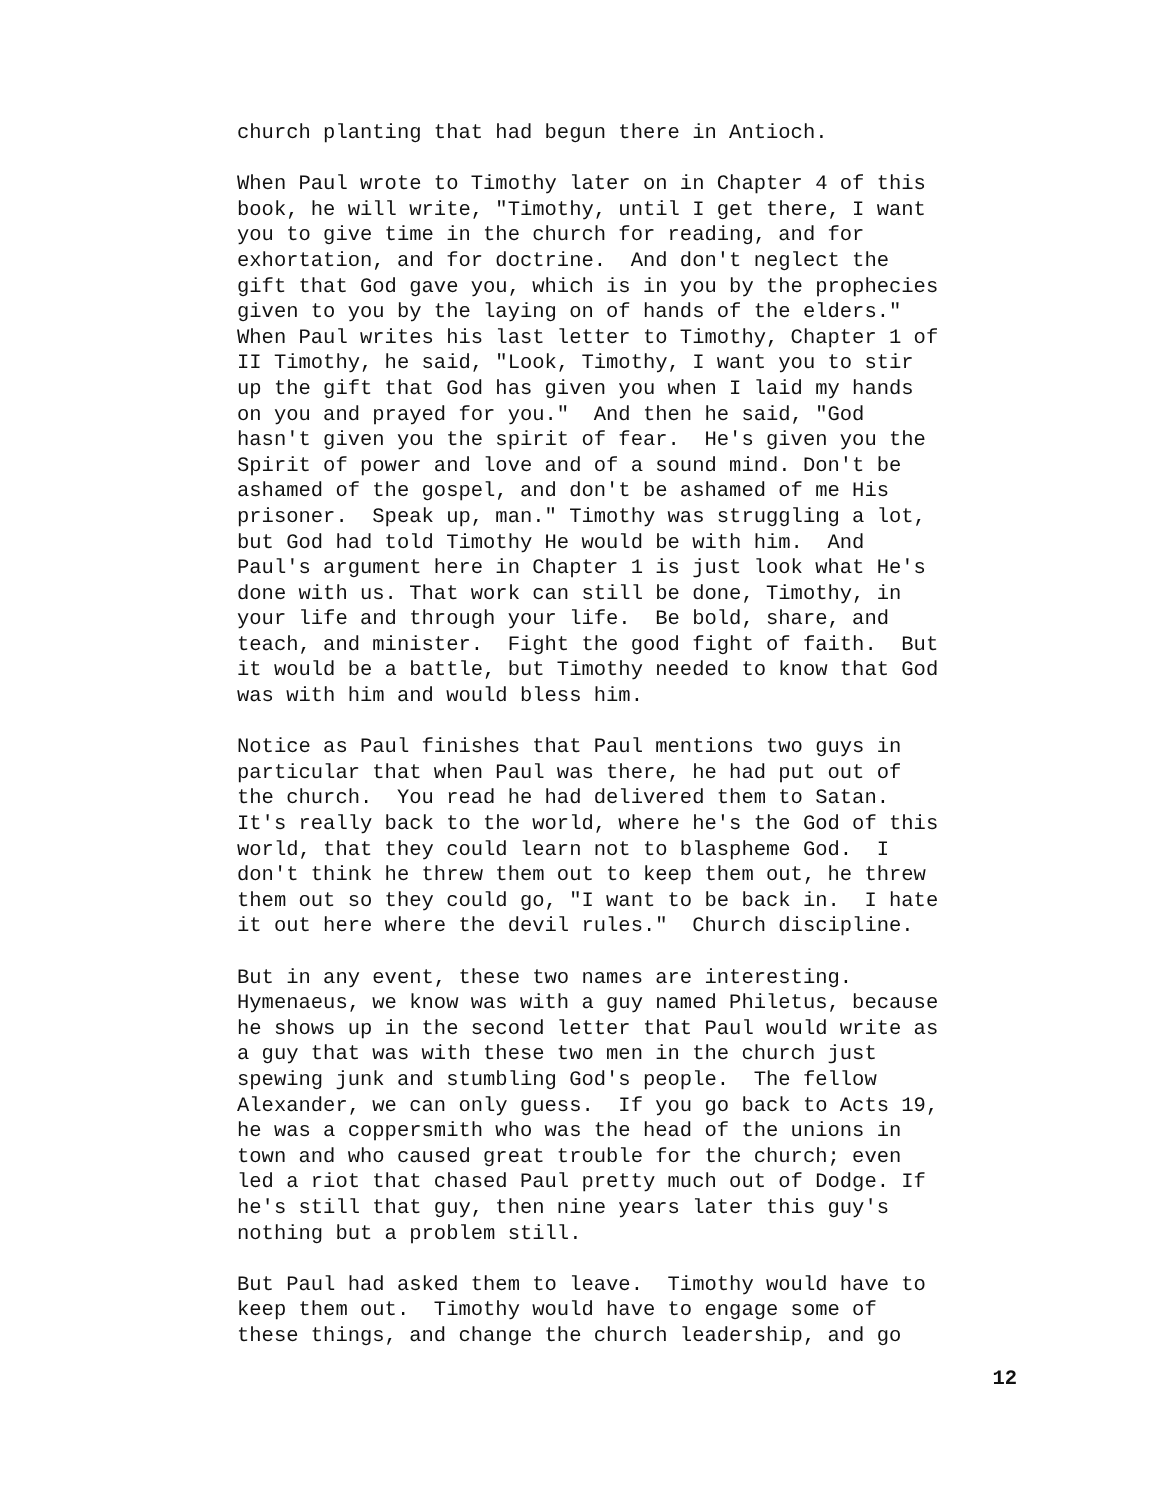church planting that had begun there in Antioch.
When Paul wrote to Timothy later on in Chapter 4 of this book, he will write, "Timothy, until I get there, I want you to give time in the church for reading, and for exhortation, and for doctrine. And don't neglect the gift that God gave you, which is in you by the prophecies given to you by the laying on of hands of the elders." When Paul writes his last letter to Timothy, Chapter 1 of II Timothy, he said, "Look, Timothy, I want you to stir up the gift that God has given you when I laid my hands on you and prayed for you." And then he said, "God hasn't given you the spirit of fear. He's given you the Spirit of power and love and of a sound mind. Don't be ashamed of the gospel, and don't be ashamed of me His prisoner. Speak up, man." Timothy was struggling a lot, but God had told Timothy He would be with him. And Paul's argument here in Chapter 1 is just look what He's done with us. That work can still be done, Timothy, in your life and through your life. Be bold, share, and teach, and minister. Fight the good fight of faith. But it would be a battle, but Timothy needed to know that God was with him and would bless him.
Notice as Paul finishes that Paul mentions two guys in particular that when Paul was there, he had put out of the church. You read he had delivered them to Satan. It's really back to the world, where he's the God of this world, that they could learn not to blaspheme God. I don't think he threw them out to keep them out, he threw them out so they could go, "I want to be back in. I hate it out here where the devil rules." Church discipline.
But in any event, these two names are interesting. Hymenaeus, we know was with a guy named Philetus, because he shows up in the second letter that Paul would write as a guy that was with these two men in the church just spewing junk and stumbling God's people. The fellow Alexander, we can only guess. If you go back to Acts 19, he was a coppersmith who was the head of the unions in town and who caused great trouble for the church; even led a riot that chased Paul pretty much out of Dodge. If he's still that guy, then nine years later this guy's nothing but a problem still.
But Paul had asked them to leave. Timothy would have to keep them out. Timothy would have to engage some of these things, and change the church leadership, and go
12